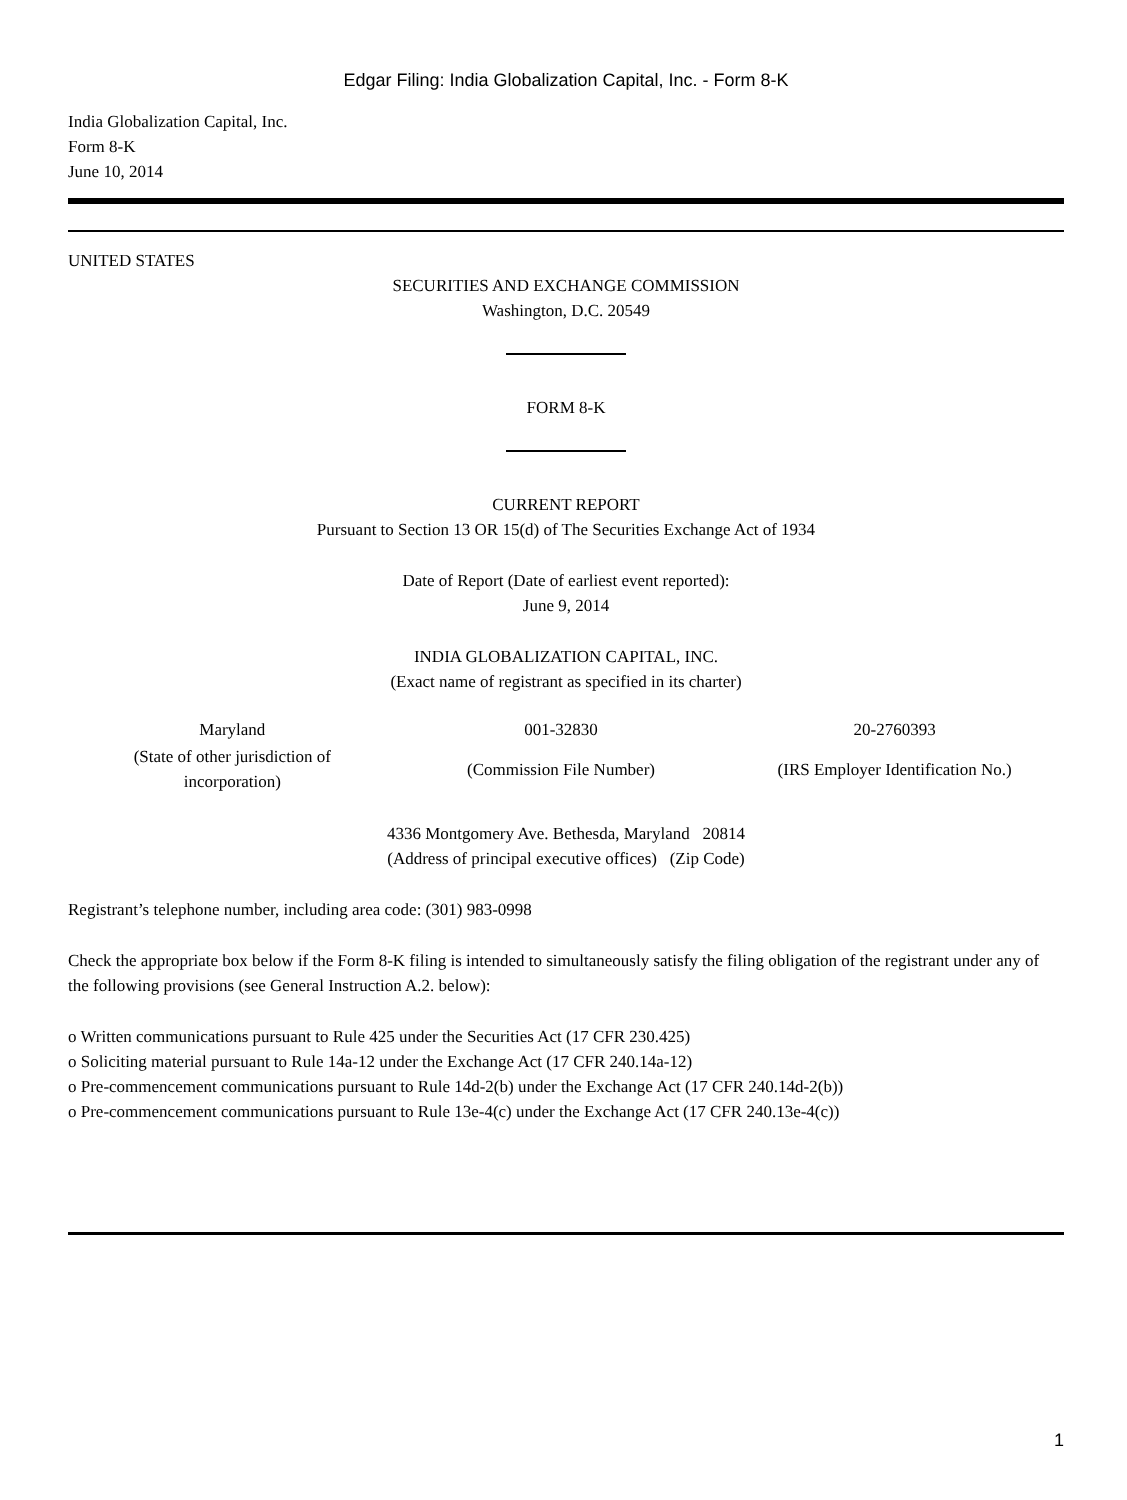Edgar Filing: India Globalization Capital, Inc. - Form 8-K
India Globalization Capital, Inc.
Form 8-K
June 10, 2014
UNITED STATES
SECURITIES AND EXCHANGE COMMISSION
Washington, D.C. 20549
FORM 8-K
CURRENT REPORT
Pursuant to Section 13 OR 15(d) of The Securities Exchange Act of 1934
Date of Report (Date of earliest event reported):
June 9, 2014
INDIA GLOBALIZATION CAPITAL, INC.
(Exact name of registrant as specified in its charter)
| Maryland | 001-32830 | 20-2760393 |
| (State of other jurisdiction of incorporation) | (Commission File Number) | (IRS Employer Identification No.) |
4336 Montgomery Ave. Bethesda, Maryland 20814
(Address of principal executive offices) (Zip Code)
Registrant’s telephone number, including area code: (301) 983-0998
Check the appropriate box below if the Form 8-K filing is intended to simultaneously satisfy the filing obligation of the registrant under any of the following provisions (see General Instruction A.2. below):
o Written communications pursuant to Rule 425 under the Securities Act (17 CFR 230.425)
o Soliciting material pursuant to Rule 14a-12 under the Exchange Act (17 CFR 240.14a-12)
o Pre-commencement communications pursuant to Rule 14d-2(b) under the Exchange Act (17 CFR 240.14d-2(b))
o Pre-commencement communications pursuant to Rule 13e-4(c) under the Exchange Act (17 CFR 240.13e-4(c))
1